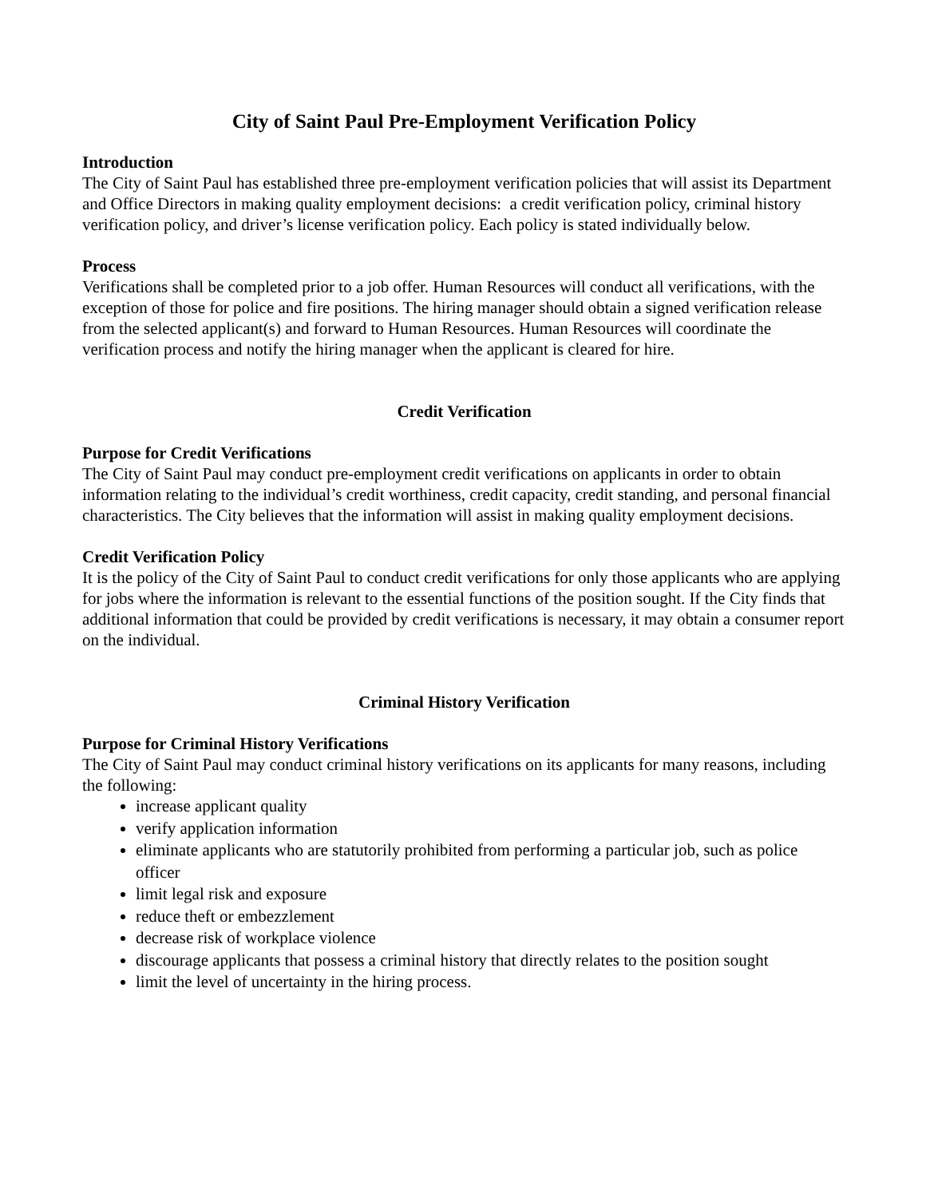City of Saint Paul Pre-Employment Verification Policy
Introduction
The City of Saint Paul has established three pre-employment verification policies that will assist its Department and Office Directors in making quality employment decisions: a credit verification policy, criminal history verification policy, and driver’s license verification policy. Each policy is stated individually below.
Process
Verifications shall be completed prior to a job offer. Human Resources will conduct all verifications, with the exception of those for police and fire positions. The hiring manager should obtain a signed verification release from the selected applicant(s) and forward to Human Resources. Human Resources will coordinate the verification process and notify the hiring manager when the applicant is cleared for hire.
Credit Verification
Purpose for Credit Verifications
The City of Saint Paul may conduct pre-employment credit verifications on applicants in order to obtain information relating to the individual’s credit worthiness, credit capacity, credit standing, and personal financial characteristics. The City believes that the information will assist in making quality employment decisions.
Credit Verification Policy
It is the policy of the City of Saint Paul to conduct credit verifications for only those applicants who are applying for jobs where the information is relevant to the essential functions of the position sought. If the City finds that additional information that could be provided by credit verifications is necessary, it may obtain a consumer report on the individual.
Criminal History Verification
Purpose for Criminal History Verifications
The City of Saint Paul may conduct criminal history verifications on its applicants for many reasons, including the following:
increase applicant quality
verify application information
eliminate applicants who are statutorily prohibited from performing a particular job, such as police officer
limit legal risk and exposure
reduce theft or embezzlement
decrease risk of workplace violence
discourage applicants that possess a criminal history that directly relates to the position sought
limit the level of uncertainty in the hiring process.